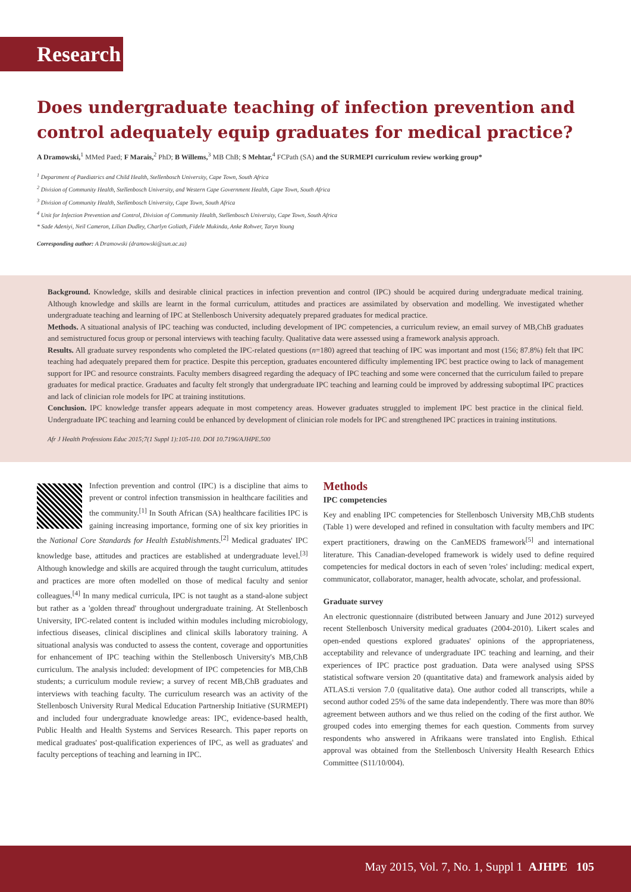Research
Does undergraduate teaching of infection prevention and control adequately equip graduates for medical practice?
A Dramowski,<sup>1</sup> MMed Paed; F Marais,<sup>2</sup> PhD; B Willems,<sup>3</sup> MB ChB; S Mehtar,<sup>4</sup> FCPath (SA) and the SURMEPI curriculum review working group*
<sup>1</sup> Department of Paediatrics and Child Health, Stellenbosch University, Cape Town, South Africa
<sup>2</sup> Division of Community Health, Stellenbosch University, and Western Cape Government Health, Cape Town, South Africa
<sup>3</sup> Division of Community Health, Stellenbosch University, Cape Town, South Africa
<sup>4</sup> Unit for Infection Prevention and Control, Division of Community Health, Stellenbosch University, Cape Town, South Africa
* Sade Adeniyi, Neil Cameron, Lilian Dudley, Charlyn Goliath, Fidele Mukinda, Anke Rohwer, Taryn Young
Corresponding author: A Dramowski (dramowski@sun.ac.za)
Background. Knowledge, skills and desirable clinical practices in infection prevention and control (IPC) should be acquired during undergraduate medical training. Although knowledge and skills are learnt in the formal curriculum, attitudes and practices are assimilated by observation and modelling. We investigated whether undergraduate teaching and learning of IPC at Stellenbosch University adequately prepared graduates for medical practice.
Methods. A situational analysis of IPC teaching was conducted, including development of IPC competencies, a curriculum review, an email survey of MB,ChB graduates and semistructured focus group or personal interviews with teaching faculty. Qualitative data were assessed using a framework analysis approach.
Results. All graduate survey respondents who completed the IPC-related questions (n=180) agreed that teaching of IPC was important and most (156; 87.8%) felt that IPC teaching had adequately prepared them for practice. Despite this perception, graduates encountered difficulty implementing IPC best practice owing to lack of management support for IPC and resource constraints. Faculty members disagreed regarding the adequacy of IPC teaching and some were concerned that the curriculum failed to prepare graduates for medical practice. Graduates and faculty felt strongly that undergraduate IPC teaching and learning could be improved by addressing suboptimal IPC practices and lack of clinician role models for IPC at training institutions.
Conclusion. IPC knowledge transfer appears adequate in most competency areas. However graduates struggled to implement IPC best practice in the clinical field. Undergraduate IPC teaching and learning could be enhanced by development of clinician role models for IPC and strengthened IPC practices in training institutions.
Afr J Health Professions Educ 2015;7(1 Suppl 1):105-110. DOI 10.7196/AJHPE.500
Infection prevention and control (IPC) is a discipline that aims to prevent or control infection transmission in healthcare facilities and the community.<sup>[1]</sup> In South African (SA) healthcare facilities IPC is gaining increasing importance, forming one of six key priorities in the National Core Standards for Health Establishments.<sup>[2]</sup> Medical graduates' IPC knowledge base, attitudes and practices are established at undergraduate level.<sup>[3]</sup> Although knowledge and skills are acquired through the taught curriculum, attitudes and practices are more often modelled on those of medical faculty and senior colleagues.<sup>[4]</sup> In many medical curricula, IPC is not taught as a stand-alone subject but rather as a 'golden thread' throughout undergraduate training. At Stellenbosch University, IPC-related content is included within modules including microbiology, infectious diseases, clinical disciplines and clinical skills laboratory training. A situational analysis was conducted to assess the content, coverage and opportunities for enhancement of IPC teaching within the Stellenbosch University's MB,ChB curriculum. The analysis included: development of IPC competencies for MB,ChB students; a curriculum module review; a survey of recent MB,ChB graduates and interviews with teaching faculty. The curriculum research was an activity of the Stellenbosch University Rural Medical Education Partnership Initiative (SURMEPI) and included four undergraduate knowledge areas: IPC, evidence-based health, Public Health and Health Systems and Services Research. This paper reports on medical graduates' post-qualification experiences of IPC, as well as graduates' and faculty perceptions of teaching and learning in IPC.
Methods
IPC competencies
Key and enabling IPC competencies for Stellenbosch University MB,ChB students (Table 1) were developed and refined in consultation with faculty members and IPC expert practitioners, drawing on the CanMEDS framework<sup>[5]</sup> and international literature. This Canadian-developed framework is widely used to define required competencies for medical doctors in each of seven 'roles' including: medical expert, communicator, collaborator, manager, health advocate, scholar, and professional.
Graduate survey
An electronic questionnaire (distributed between January and June 2012) surveyed recent Stellenbosch University medical graduates (2004-2010). Likert scales and open-ended questions explored graduates' opinions of the appropriateness, acceptability and relevance of undergraduate IPC teaching and learning, and their experiences of IPC practice post graduation. Data were analysed using SPSS statistical software version 20 (quantitative data) and framework analysis aided by ATLAS.ti version 7.0 (qualitative data). One author coded all transcripts, while a second author coded 25% of the same data independently. There was more than 80% agreement between authors and we thus relied on the coding of the first author. We grouped codes into emerging themes for each question. Comments from survey respondents who answered in Afrikaans were translated into English. Ethical approval was obtained from the Stellenbosch University Health Research Ethics Committee (S11/10/004).
May 2015, Vol. 7, No. 1, Suppl 1 AJHPE 105